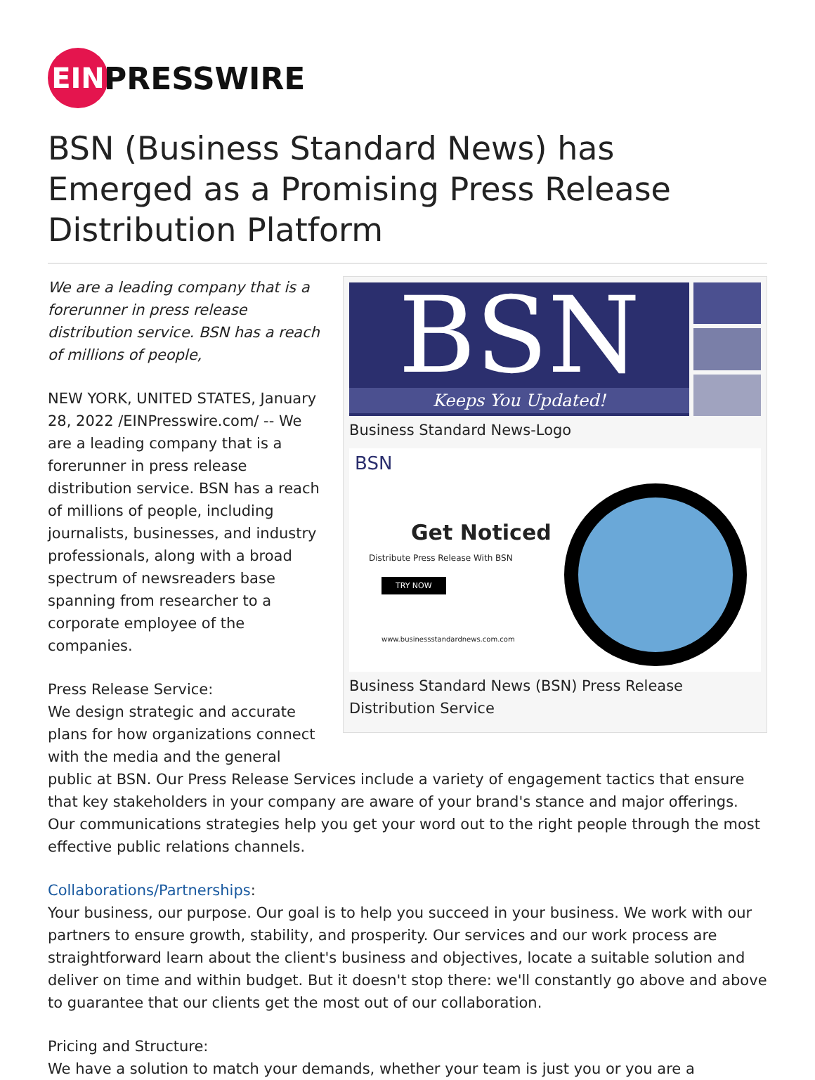EIN
PRESSWIRE
BSN (Business Standard News) has Emerged as a Promising Press Release Distribution Platform
BSN
Keeps You Updated!
Business Standard News-Logo
BSN
Get Noticed
Distribute Press Release With BSN
TRY NOW
www.businessstandardnews.com.com
Business Standard News (BSN) Press Release Distribution Service
We are a leading company that is a forerunner in press release distribution service. BSN has a reach of millions of people,
NEW YORK, UNITED STATES, January 28, 2022 /EINPresswire.com/ -- We are a leading company that is a forerunner in press release distribution service. BSN has a reach of millions of people, including journalists, businesses, and industry professionals, along with a broad spectrum of newsreaders base spanning from researcher to a corporate employee of the companies.
Press Release Service:
We design strategic and accurate plans for how organizations connect with the media and the general public at BSN. Our Press Release Services include a variety of engagement tactics that ensure that key stakeholders in your company are aware of your brand's stance and major offerings. Our communications strategies help you get your word out to the right people through the most effective public relations channels.
Collaborations/Partnerships:
Your business, our purpose. Our goal is to help you succeed in your business. We work with our partners to ensure growth, stability, and prosperity. Our services and our work process are straightforward learn about the client's business and objectives, locate a suitable solution and deliver on time and within budget. But it doesn't stop there: we'll constantly go above and above to guarantee that our clients get the most out of our collaboration.
Pricing and Structure:
We have a solution to match your demands, whether your team is just you or you are a